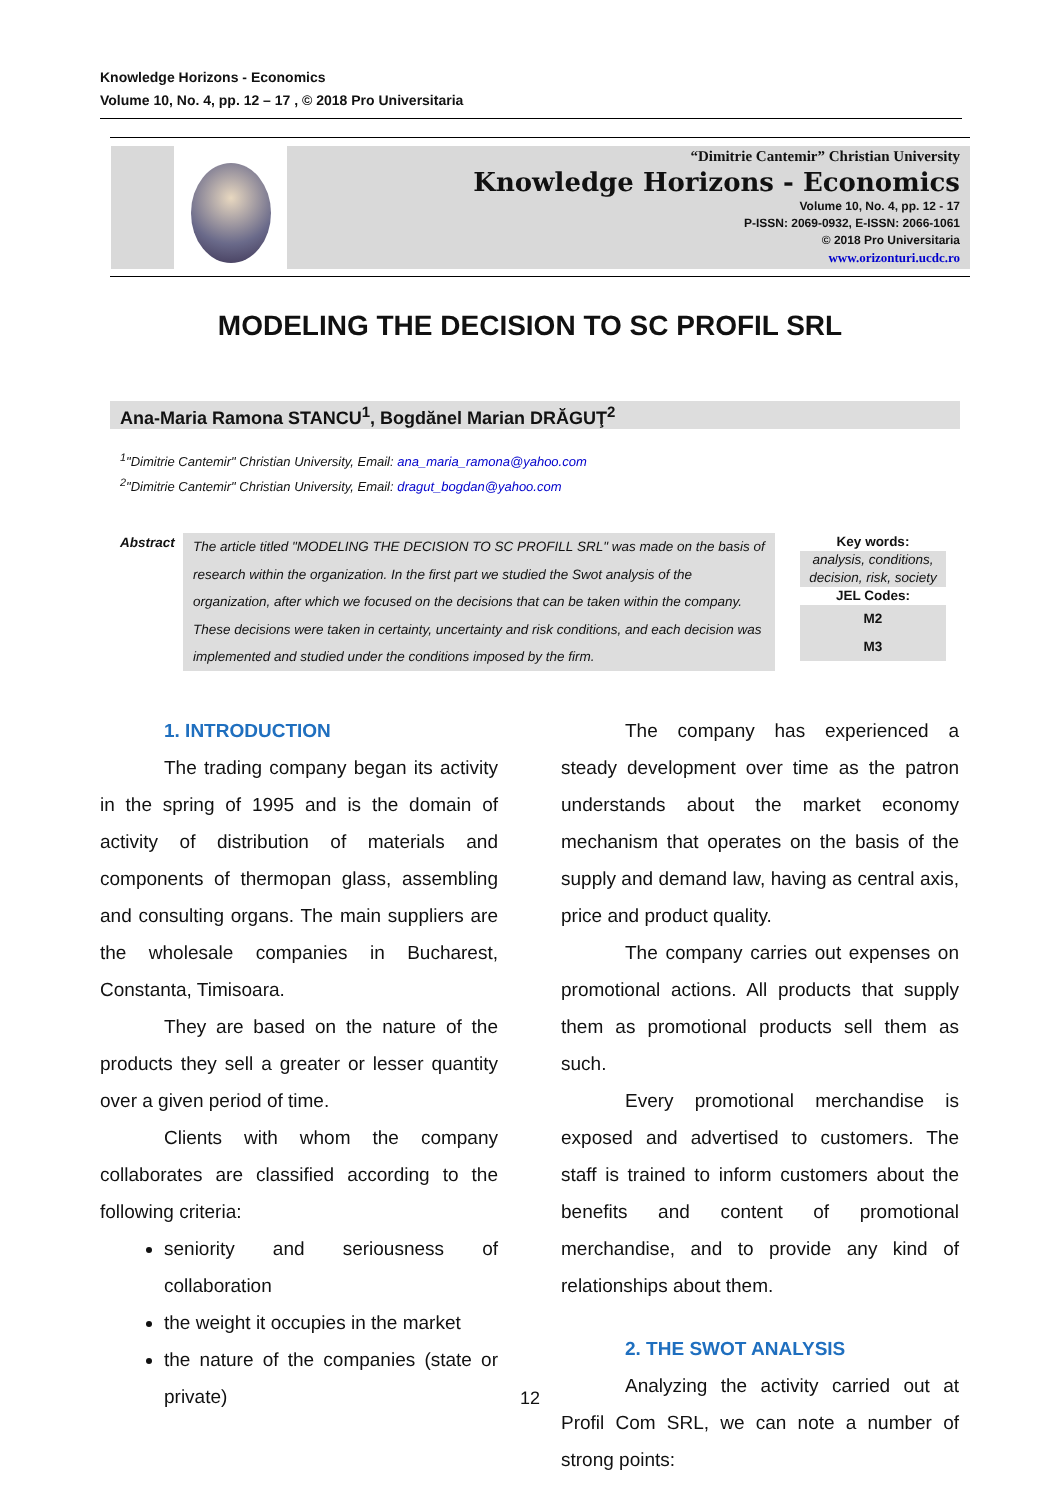Knowledge Horizons - Economics
Volume 10, No. 4, pp. 12 – 17 , © 2018 Pro Universitaria
“Dimitrie Cantemir” Christian University
Knowledge Horizons - Economics
Volume 10, No. 4, pp. 12 - 17
P-ISSN: 2069-0932, E-ISSN: 2066-1061
© 2018 Pro Universitaria
www.orizonturi.ucdc.ro
MODELING THE DECISION TO SC PROFIL SRL
Ana-Maria Ramona STANCU<sup>1</sup>, Bogdănel Marian DRĂGUŢ<sup>2</sup>
<sup>1</sup> "Dimitrie Cantemir" Christian University, Email: ana_maria_ramona@yahoo.com
<sup>2</sup> "Dimitrie Cantemir" Christian University, Email: dragut_bogdan@yahoo.com
Abstract
The article titled "MODELING THE DECISION TO SC PROFILL SRL" was made on the basis of research within the organization. In the first part we studied the Swot analysis of the organization, after which we focused on the decisions that can be taken within the company. These decisions were taken in certainty, uncertainty and risk conditions, and each decision was implemented and studied under the conditions imposed by the firm.
Key words:
analysis, conditions, decision, risk, society
JEL Codes:
M2
M3
1. INTRODUCTION
The trading company began its activity in the spring of 1995 and is the domain of activity of distribution of materials and components of thermopan glass, assembling and consulting organs. The main suppliers are the wholesale companies in Bucharest, Constanta, Timisoara.
They are based on the nature of the products they sell a greater or lesser quantity over a given period of time.
Clients with whom the company collaborates are classified according to the following criteria:
seniority and seriousness of collaboration
the weight it occupies in the market
the nature of the companies (state or private)
The company has experienced a steady development over time as the patron understands about the market economy mechanism that operates on the basis of the supply and demand law, having as central axis, price and product quality.
The company carries out expenses on promotional actions. All products that supply them as promotional products sell them as such.
Every promotional merchandise is exposed and advertised to customers. The staff is trained to inform customers about the benefits and content of promotional merchandise, and to provide any kind of relationships about them.
2. THE SWOT ANALYSIS
Analyzing the activity carried out at Profil Com SRL, we can note a number of strong points:
12